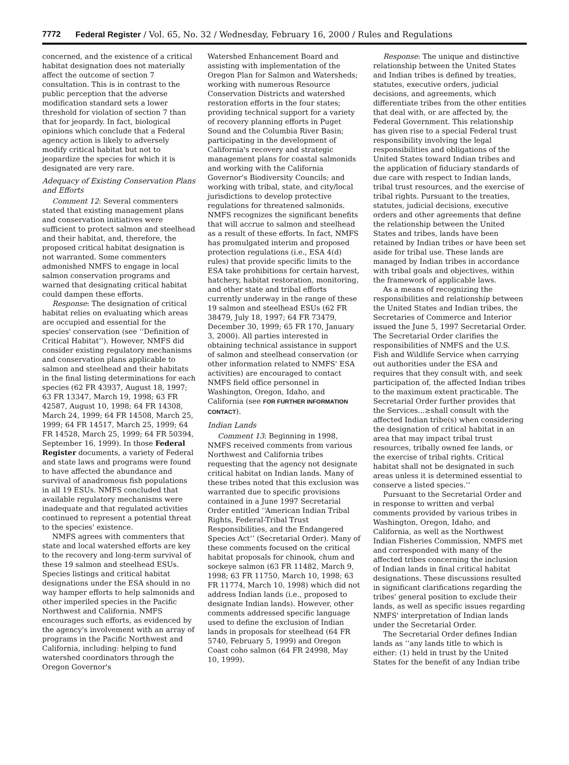7772 Federal Register / Vol. 65, No. 32 / Wednesday, February 16, 2000 / Rules and Regulations
concerned, and the existence of a critical habitat designation does not materially affect the outcome of section 7 consultation. This is in contrast to the public perception that the adverse modification standard sets a lower threshold for violation of section 7 than that for jeopardy. In fact, biological opinions which conclude that a Federal agency action is likely to adversely modify critical habitat but not to jeopardize the species for which it is designated are very rare.
Adequacy of Existing Conservation Plans and Efforts
Comment 12: Several commenters stated that existing management plans and conservation initiatives were sufficient to protect salmon and steelhead and their habitat, and, therefore, the proposed critical habitat designation is not warranted. Some commenters admonished NMFS to engage in local salmon conservation programs and warned that designating critical habitat could dampen these efforts.
Response: The designation of critical habitat relies on evaluating which areas are occupied and essential for the species' conservation (see ‘‘Definition of Critical Habitat’’). However, NMFS did consider existing regulatory mechanisms and conservation plans applicable to salmon and steelhead and their habitats in the final listing determinations for each species (62 FR 43937, August 18, 1997; 63 FR 13347, March 19, 1998; 63 FR 42587, August 10, 1998; 64 FR 14308, March 24, 1999; 64 FR 14508, March 25, 1999; 64 FR 14517, March 25, 1999; 64 FR 14528, March 25, 1999; 64 FR 50394, September 16, 1999). In those Federal Register documents, a variety of Federal and state laws and programs were found to have affected the abundance and survival of anadromous fish populations in all 19 ESUs. NMFS concluded that available regulatory mechanisms were inadequate and that regulated activities continued to represent a potential threat to the species' existence.
NMFS agrees with commenters that state and local watershed efforts are key to the recovery and long-term survival of these 19 salmon and steelhead ESUs. Species listings and critical habitat designations under the ESA should in no way hamper efforts to help salmonids and other imperiled species in the Pacific Northwest and California. NMFS encourages such efforts, as evidenced by the agency's involvement with an array of programs in the Pacific Northwest and California, including: helping to fund watershed coordinators through the Oregon Governor's
Watershed Enhancement Board and assisting with implementation of the Oregon Plan for Salmon and Watersheds; working with numerous Resource Conservation Districts and watershed restoration efforts in the four states; providing technical support for a variety of recovery planning efforts in Puget Sound and the Columbia River Basin; participating in the development of California's recovery and strategic management plans for coastal salmonids and working with the California Governor's Biodiversity Councils; and working with tribal, state, and city/local jurisdictions to develop protective regulations for threatened salmonids. NMFS recognizes the significant benefits that will accrue to salmon and steelhead as a result of these efforts. In fact, NMFS has promulgated interim and proposed protection regulations (i.e., ESA 4(d) rules) that provide specific limits to the ESA take prohibitions for certain harvest, hatchery, habitat restoration, monitoring, and other state and tribal efforts currently underway in the range of these 19 salmon and steelhead ESUs (62 FR 38479, July 18, 1997; 64 FR 73479, December 30, 1999; 65 FR 170, January 3, 2000). All parties interested in obtaining technical assistance in support of salmon and steelhead conservation (or other information related to NMFS' ESA activities) are encouraged to contact NMFS field office personnel in Washington, Oregon, Idaho, and California (see FOR FURTHER INFORMATION CONTACT).
Indian Lands
Comment 13: Beginning in 1998, NMFS received comments from various Northwest and California tribes requesting that the agency not designate critical habitat on Indian lands. Many of these tribes noted that this exclusion was warranted due to specific provisions contained in a June 1997 Secretarial Order entitled ‘‘American Indian Tribal Rights, Federal-Tribal Trust Responsibilities, and the Endangered Species Act’’ (Secretarial Order). Many of these comments focused on the critical habitat proposals for chinook, chum and sockeye salmon (63 FR 11482, March 9, 1998; 63 FR 11750, March 10, 1998; 63 FR 11774, March 10, 1998) which did not address Indian lands (i.e., proposed to designate Indian lands). However, other comments addressed specific language used to define the exclusion of Indian lands in proposals for steelhead (64 FR 5740, February 5, 1999) and Oregon Coast coho salmon (64 FR 24998, May 10, 1999).
Response: The unique and distinctive relationship between the United States and Indian tribes is defined by treaties, statutes, executive orders, judicial decisions, and agreements, which differentiate tribes from the other entities that deal with, or are affected by, the Federal Government. This relationship has given rise to a special Federal trust responsibility involving the legal responsibilities and obligations of the United States toward Indian tribes and the application of fiduciary standards of due care with respect to Indian lands, tribal trust resources, and the exercise of tribal rights. Pursuant to the treaties, statutes, judicial decisions, executive orders and other agreements that define the relationship between the United States and tribes, lands have been retained by Indian tribes or have been set aside for tribal use. These lands are managed by Indian tribes in accordance with tribal goals and objectives, within the framework of applicable laws.
As a means of recognizing the responsibilities and relationship between the United States and Indian tribes, the Secretaries of Commerce and Interior issued the June 5, 1997 Secretarial Order. The Secretarial Order clarifies the responsibilities of NMFS and the U.S. Fish and Wildlife Service when carrying out authorities under the ESA and requires that they consult with, and seek participation of, the affected Indian tribes to the maximum extent practicable. The Secretarial Order further provides that the Services...≥shall consult with the affected Indian tribe(s) when considering the designation of critical habitat in an area that may impact tribal trust resources, tribally owned fee lands, or the exercise of tribal rights. Critical habitat shall not be designated in such areas unless it is determined essential to conserve a listed species.’’
Pursuant to the Secretarial Order and in response to written and verbal comments provided by various tribes in Washington, Oregon, Idaho, and California, as well as the Northwest Indian Fisheries Commission, NMFS met and corresponded with many of the affected tribes concerning the inclusion of Indian lands in final critical habitat designations. These discussions resulted in significant clarifications regarding the tribes' general position to exclude their lands, as well as specific issues regarding NMFS' interpretation of Indian lands under the Secretarial Order.
The Secretarial Order defines Indian lands as ‘‘any lands title to which is either: (1) held in trust by the United States for the benefit of any Indian tribe